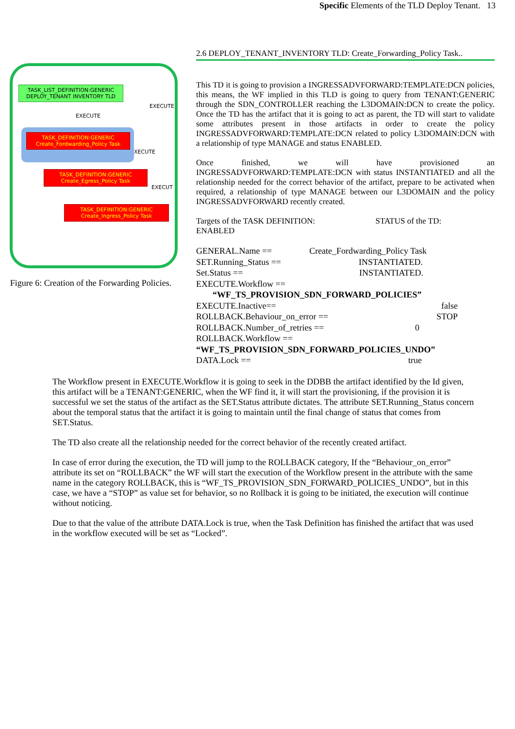Specific Elements of the TLD Deploy Tenant. 13
TASK_LIST_DEFINITION:GENERIC
DEPLOY_TENANT INVENTORY TLD
EXECUTE
EXECUTE
TASK_DEFINITION:GENERIC
Create_Fordwarding_Policy Task
XECUTE
TASK_DEFINITION:GENERIC
Create_Egress_Policy Task
EXECUT
TASK_DEFINITION:GENERIC
Create_Ingress_Policy Task
Figure 6: Creation of the Forwarding Policies.
2.6 DEPLOY_TENANT_INVENTORY TLD: Create_Forwarding_Policy Task..
This TD it is going to provision a INGRESSADVFORWARD:TEMPLATE:DCN policies, this means, the WF implied in this TLD is going to query from TENANT:GENERIC through the SDN_CONTROLLER reaching the L3DOMAIN:DCN to create the policy. Once the TD has the artifact that it is going to act as parent, the TD will start to validate some attributes present in those artifacts in order to create the policy INGRESSADVFORWARD:TEMPLATE:DCN related to policy L3DOMAIN:DCN with a relationship of type MANAGE and status ENABLED.
Once finished, we will have provisioned an INGRESSADVFORWARD:TEMPLATE:DCN with status INSTANTIATED and all the relationship needed for the correct behavior of the artifact, prepare to be activated when required, a relationship of type MANAGE between our L3DOMAIN and the policy INGRESSADVFORWARD recently created.
Targets of the TASK DEFINITION: STATUS of the TD:
ENABLED
GENERAL.Name == Create_Fordwarding_Policy Task
SET.Running_Status == INSTANTIATED.
Set.Status == INSTANTIATED.
EXECUTE.Workflow ==
“WF_TS_PROVISION_SDN_FORWARD_POLICIES”
EXECUTE.Inactive== false
ROLLBACK.Behaviour_on_error == STOP
ROLLBACK.Number_of_retries == 0
ROLLBACK.Workflow ==
“WF_TS_PROVISION_SDN_FORWARD_POLICIES_UNDO”
DATA.Lock == true
The Workflow present in EXECUTE.Workflow it is going to seek in the DDBB the artifact identified by the Id given, this artifact will be a TENANT:GENERIC, when the WF find it, it will start the provisioning, if the provision it is successful we set the status of the artifact as the SET.Status attribute dictates. The attribute SET.Running_Status concern about the temporal status that the artifact it is going to maintain until the final change of status that comes from SET.Status.
The TD also create all the relationship needed for the correct behavior of the recently created artifact.
In case of error during the execution, the TD will jump to the ROLLBACK category, If the “Behaviour_on_error” attribute its set on “ROLLBACK” the WF will start the execution of the Workflow present in the attribute with the same name in the category ROLLBACK, this is “WF_TS_PROVISION_SDN_FORWARD_POLICIES_UNDO”, but in this case, we have a “STOP” as value set for behavior, so no Rollback it is going to be initiated, the execution will continue without noticing.
Due to that the value of the attribute DATA.Lock is true, when the Task Definition has finished the artifact that was used in the workflow executed will be set as “Locked”.